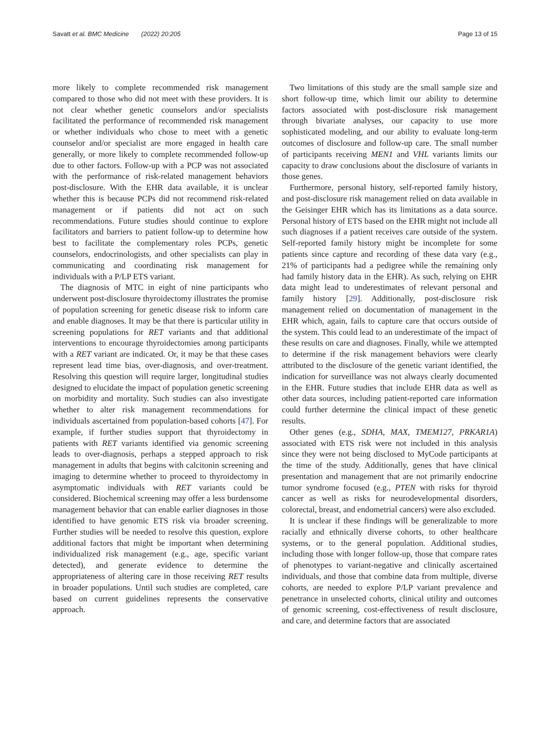Savatt et al. BMC Medicine (2022) 20:205 Page 13 of 15
more likely to complete recommended risk management compared to those who did not meet with these providers. It is not clear whether genetic counselors and/or specialists facilitated the performance of recommended risk management or whether individuals who chose to meet with a genetic counselor and/or specialist are more engaged in health care generally, or more likely to complete recommended follow-up due to other factors. Follow-up with a PCP was not associated with the performance of risk-related management behaviors post-disclosure. With the EHR data available, it is unclear whether this is because PCPs did not recommend risk-related management or if patients did not act on such recommendations. Future studies should continue to explore facilitators and barriers to patient follow-up to determine how best to facilitate the complementary roles PCPs, genetic counselors, endocrinologists, and other specialists can play in communicating and coordinating risk management for individuals with a P/LP ETS variant.
The diagnosis of MTC in eight of nine participants who underwent post-disclosure thyroidectomy illustrates the promise of population screening for genetic disease risk to inform care and enable diagnoses. It may be that there is particular utility in screening populations for RET variants and that additional interventions to encourage thyroidectomies among participants with a RET variant are indicated. Or, it may be that these cases represent lead time bias, over-diagnosis, and over-treatment. Resolving this question will require larger, longitudinal studies designed to elucidate the impact of population genetic screening on morbidity and mortality. Such studies can also investigate whether to alter risk management recommendations for individuals ascertained from population-based cohorts [47]. For example, if further studies support that thyroidectomy in patients with RET variants identified via genomic screening leads to over-diagnosis, perhaps a stepped approach to risk management in adults that begins with calcitonin screening and imaging to determine whether to proceed to thyroidectomy in asymptomatic individuals with RET variants could be considered. Biochemical screening may offer a less burdensome management behavior that can enable earlier diagnoses in those identified to have genomic ETS risk via broader screening. Further studies will be needed to resolve this question, explore additional factors that might be important when determining individualized risk management (e.g., age, specific variant detected), and generate evidence to determine the appropriateness of altering care in those receiving RET results in broader populations. Until such studies are completed, care based on current guidelines represents the conservative approach.
Two limitations of this study are the small sample size and short follow-up time, which limit our ability to determine factors associated with post-disclosure risk management through bivariate analyses, our capacity to use more sophisticated modeling, and our ability to evaluate long-term outcomes of disclosure and follow-up care. The small number of participants receiving MEN1 and VHL variants limits our capacity to draw conclusions about the disclosure of variants in those genes.
Furthermore, personal history, self-reported family history, and post-disclosure risk management relied on data available in the Geisinger EHR which has its limitations as a data source. Personal history of ETS based on the EHR might not include all such diagnoses if a patient receives care outside of the system. Self-reported family history might be incomplete for some patients since capture and recording of these data vary (e.g., 21% of participants had a pedigree while the remaining only had family history data in the EHR). As such, relying on EHR data might lead to underestimates of relevant personal and family history [29]. Additionally, post-disclosure risk management relied on documentation of management in the EHR which, again, fails to capture care that occurs outside of the system. This could lead to an underestimate of the impact of these results on care and diagnoses. Finally, while we attempted to determine if the risk management behaviors were clearly attributed to the disclosure of the genetic variant identified, the indication for surveillance was not always clearly documented in the EHR. Future studies that include EHR data as well as other data sources, including patient-reported care information could further determine the clinical impact of these genetic results.
Other genes (e.g., SDHA, MAX, TMEM127, PRKAR1A) associated with ETS risk were not included in this analysis since they were not being disclosed to MyCode participants at the time of the study. Additionally, genes that have clinical presentation and management that are not primarily endocrine tumor syndrome focused (e.g., PTEN with risks for thyroid cancer as well as risks for neurodevelopmental disorders, colorectal, breast, and endometrial cancers) were also excluded.
It is unclear if these findings will be generalizable to more racially and ethnically diverse cohorts, to other healthcare systems, or to the general population. Additional studies, including those with longer follow-up, those that compare rates of phenotypes to variant-negative and clinically ascertained individuals, and those that combine data from multiple, diverse cohorts, are needed to explore P/LP variant prevalence and penetrance in unselected cohorts, clinical utility and outcomes of genomic screening, cost-effectiveness of result disclosure, and care, and determine factors that are associated